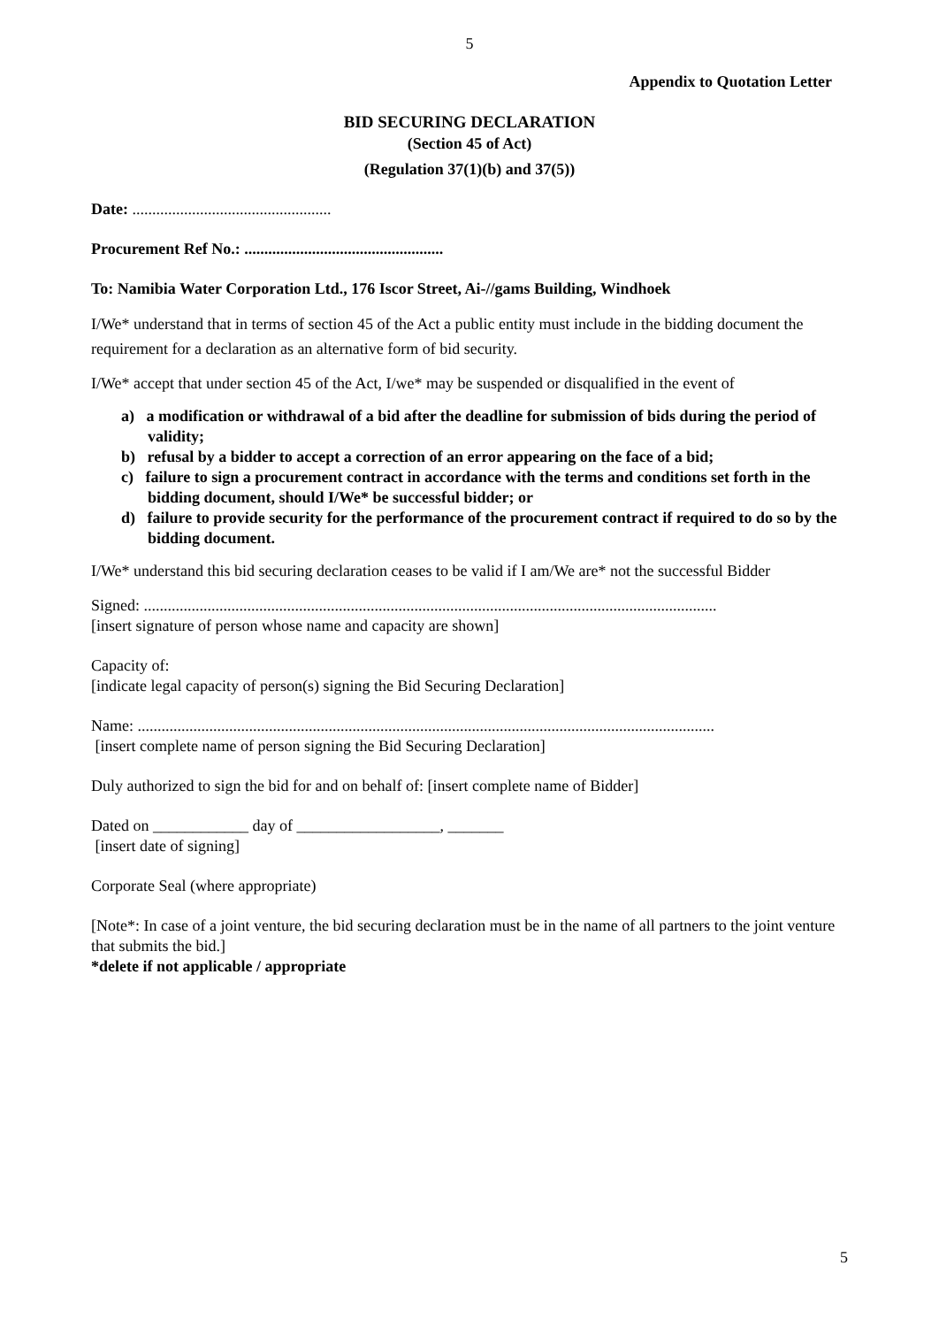5
Appendix to Quotation Letter
BID SECURING DECLARATION
(Section 45 of Act)
(Regulation 37(1)(b) and 37(5))
Date: ..................................................
Procurement Ref No.: ..................................................
To: Namibia Water Corporation Ltd., 176 Iscor Street, Ai-//gams Building, Windhoek
I/We* understand that in terms of section 45 of the Act a public entity must include in the bidding document the requirement for a declaration as an alternative form of bid security.
I/We* accept that under section 45 of the Act, I/we* may be suspended or disqualified in the event of
a) a modification or withdrawal of a bid after the deadline for submission of bids during the period of validity;
b) refusal by a bidder to accept a correction of an error appearing on the face of a bid;
c) failure to sign a procurement contract in accordance with the terms and conditions set forth in the bidding document, should I/We* be successful bidder; or
d) failure to provide security for the performance of the procurement contract if required to do so by the bidding document.
I/We* understand this bid securing declaration ceases to be valid if I am/We are* not the successful Bidder
Signed: ................................................................................................................................................
[insert signature of person whose name and capacity are shown]
Capacity of:
[indicate legal capacity of person(s) signing the Bid Securing Declaration]
Name: .................................................................................................................................................
[insert complete name of person signing the Bid Securing Declaration]
Duly authorized to sign the bid for and on behalf of: [insert complete name of Bidder]
Dated on ____________ day of __________________, _______
[insert date of signing]
Corporate Seal (where appropriate)
[Note*: In case of a joint venture, the bid securing declaration must be in the name of all partners to the joint venture that submits the bid.]
*delete if not applicable / appropriate
5